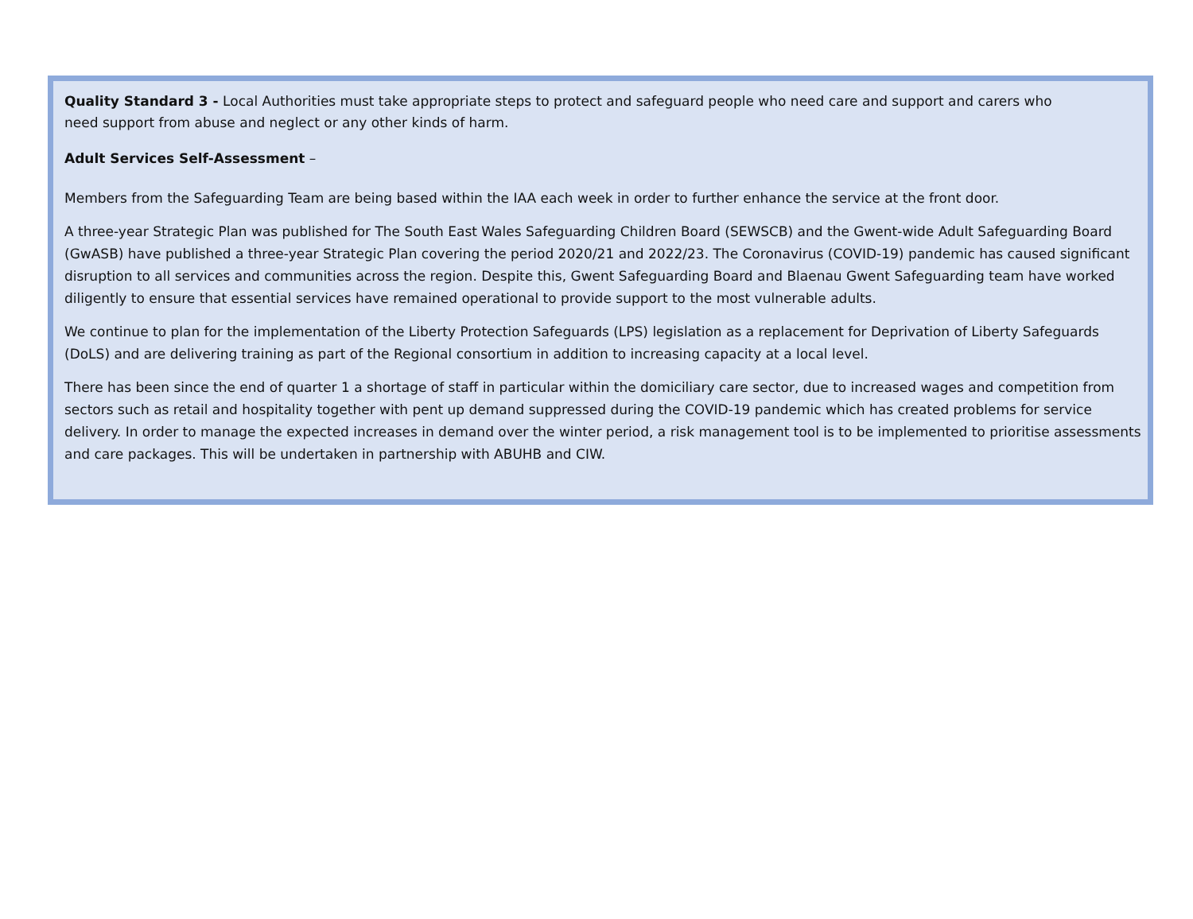Quality Standard 3 - Local Authorities must take appropriate steps to protect and safeguard people who need care and support and carers who
need support from abuse and neglect or any other kinds of harm.
Adult Services Self-Assessment –
Members from the Safeguarding Team are being based within the IAA each week in order to further enhance the service at the front door.
A three-year Strategic Plan was published for The South East Wales Safeguarding Children Board (SEWSCB) and the Gwent-wide Adult Safeguarding Board (GwASB) have published a three-year Strategic Plan covering the period 2020/21 and 2022/23. The Coronavirus (COVID-19) pandemic has caused significant disruption to all services and communities across the region. Despite this, Gwent Safeguarding Board and Blaenau Gwent Safeguarding team have worked diligently to ensure that essential services have remained operational to provide support to the most vulnerable adults.
We continue to plan for the implementation of the Liberty Protection Safeguards (LPS) legislation as a replacement for Deprivation of Liberty Safeguards (DoLS) and are delivering training as part of the Regional consortium in addition to increasing capacity at a local level.
There has been since the end of quarter 1 a shortage of staff in particular within the domiciliary care sector, due to increased wages and competition from sectors such as retail and hospitality together with pent up demand suppressed during the COVID-19 pandemic which has created problems for service delivery. In order to manage the expected increases in demand over the winter period, a risk management tool is to be implemented to prioritise assessments and care packages. This will be undertaken in partnership with ABUHB and CIW.